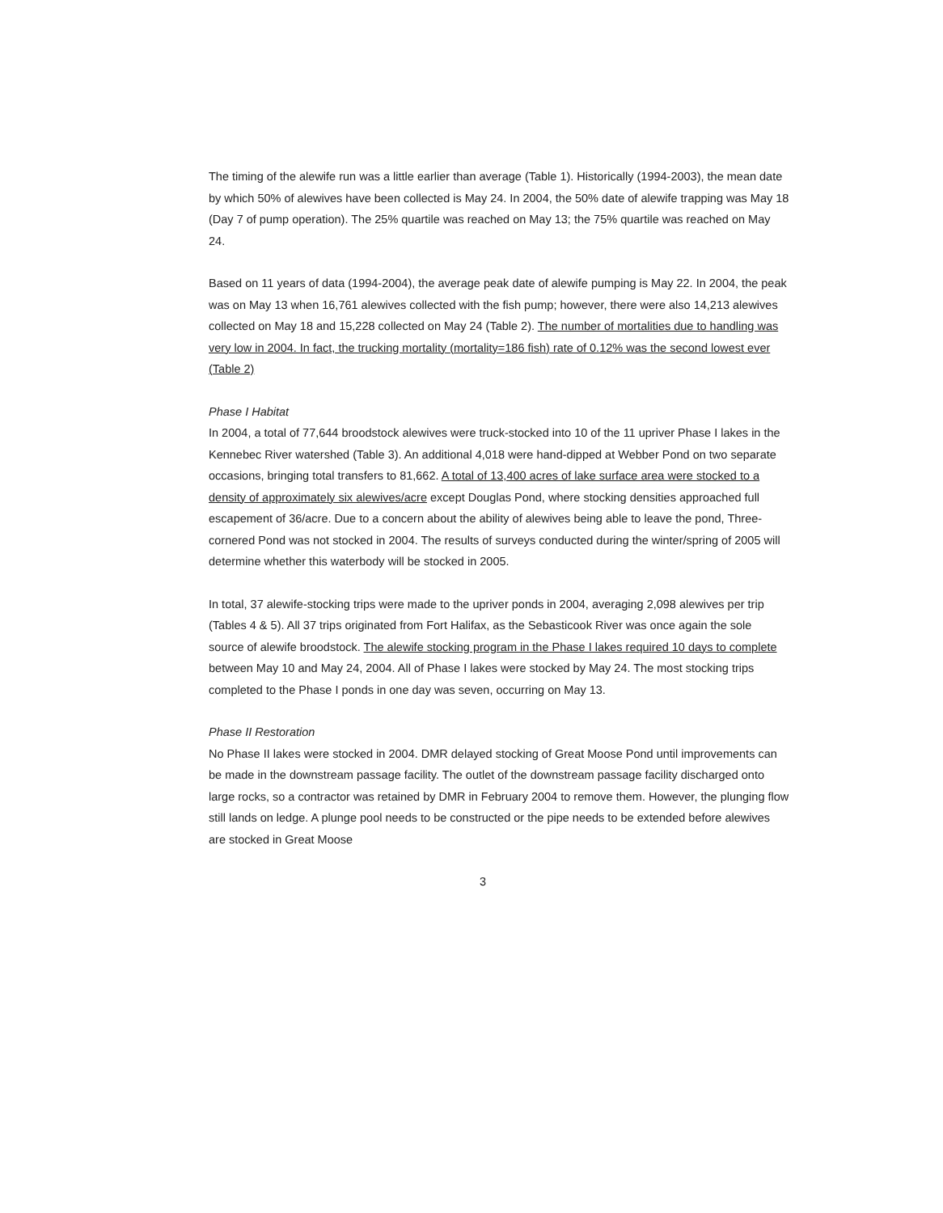The timing of the alewife run was a little earlier than average (Table 1). Historically (1994-2003), the mean date by which 50% of alewives have been collected is May 24. In 2004, the 50% date of alewife trapping was May 18 (Day 7 of pump operation). The 25% quartile was reached on May 13; the 75% quartile was reached on May 24.
Based on 11 years of data (1994-2004), the average peak date of alewife pumping is May 22. In 2004, the peak was on May 13 when 16,761 alewives collected with the fish pump; however, there were also 14,213 alewives collected on May 18 and 15,228 collected on May 24 (Table 2). The number of mortalities due to handling was very low in 2004. In fact, the trucking mortality (mortality=186 fish) rate of 0.12% was the second lowest ever (Table 2)
Phase I Habitat
In 2004, a total of 77,644 broodstock alewives were truck-stocked into 10 of the 11 upriver Phase I lakes in the Kennebec River watershed (Table 3). An additional 4,018 were hand-dipped at Webber Pond on two separate occasions, bringing total transfers to 81,662. A total of 13,400 acres of lake surface area were stocked to a density of approximately six alewives/acre except Douglas Pond, where stocking densities approached full escapement of 36/acre. Due to a concern about the ability of alewives being able to leave the pond, Three-cornered Pond was not stocked in 2004. The results of surveys conducted during the winter/spring of 2005 will determine whether this waterbody will be stocked in 2005.
In total, 37 alewife-stocking trips were made to the upriver ponds in 2004, averaging 2,098 alewives per trip (Tables 4 & 5). All 37 trips originated from Fort Halifax, as the Sebasticook River was once again the sole source of alewife broodstock. The alewife stocking program in the Phase I lakes required 10 days to complete between May 10 and May 24, 2004. All of Phase I lakes were stocked by May 24. The most stocking trips completed to the Phase I ponds in one day was seven, occurring on May 13.
Phase II Restoration
No Phase II lakes were stocked in 2004. DMR delayed stocking of Great Moose Pond until improvements can be made in the downstream passage facility. The outlet of the downstream passage facility discharged onto large rocks, so a contractor was retained by DMR in February 2004 to remove them. However, the plunging flow still lands on ledge. A plunge pool needs to be constructed or the pipe needs to be extended before alewives are stocked in Great Moose
3